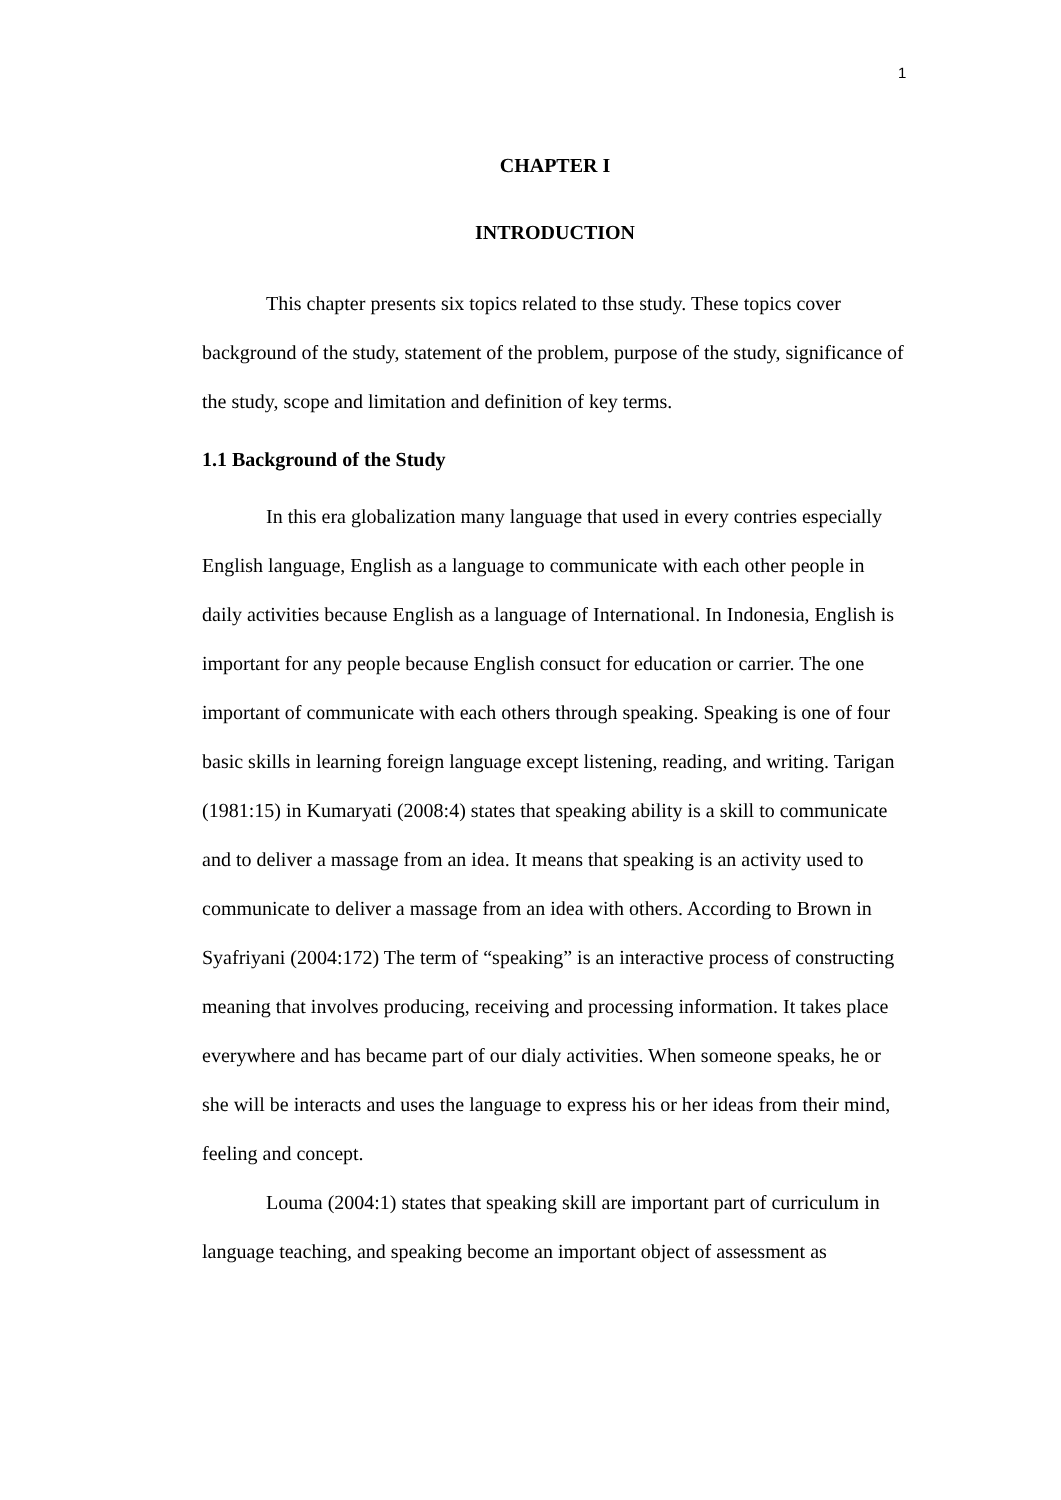1
CHAPTER I
INTRODUCTION
This chapter presents six topics related to thse study. These topics cover background of the study, statement of the problem, purpose of the study, significance of the study, scope and limitation and definition of key terms.
1.1 Background of the Study
In this era globalization many language that used in every contries especially English language, English as a language to communicate with each other people in daily activities because English as a language of International. In Indonesia, English is important for any people because English consuct for education or carrier. The one important of communicate with each others through speaking. Speaking is one of four basic skills in learning foreign language except listening, reading, and writing. Tarigan (1981:15) in Kumaryati (2008:4) states that speaking ability is a skill to communicate and to deliver a massage from an idea. It means that speaking is an activity used to communicate to deliver a massage from an idea with others. According to Brown in Syafriyani (2004:172) The term of “speaking” is an interactive process of constructing meaning that involves producing, receiving and processing information. It takes place everywhere and has became part of our dialy activities. When someone speaks, he or she will be interacts and uses the language to express his or her ideas from their mind, feeling and concept.
Louma (2004:1) states that speaking skill are important part of curriculum in language teaching, and speaking become an important object of assessment as